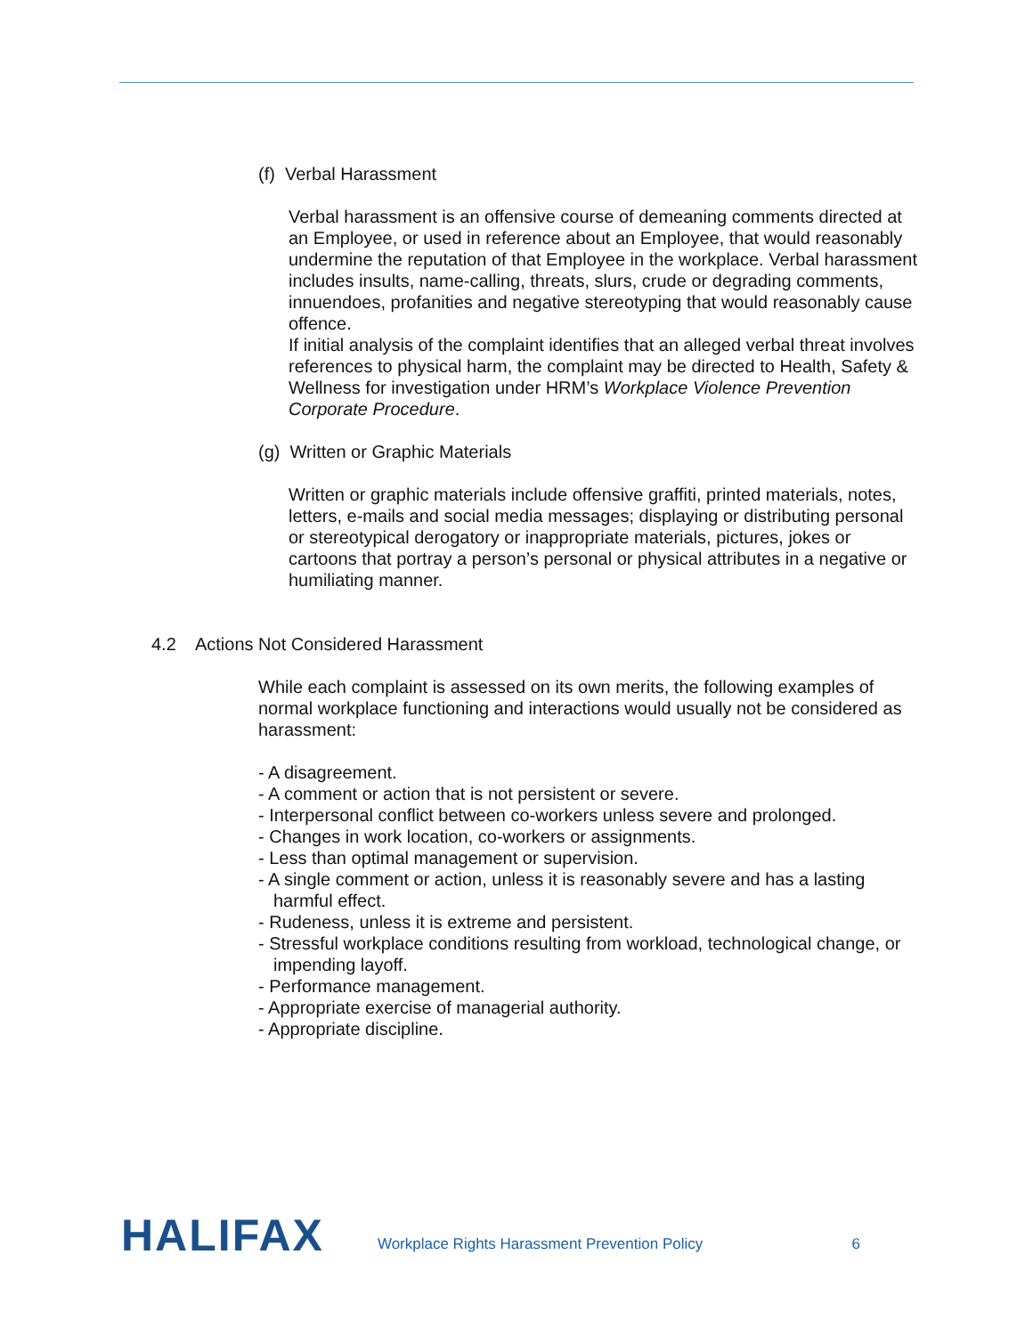(f) Verbal Harassment
Verbal harassment is an offensive course of demeaning comments directed at an Employee, or used in reference about an Employee, that would reasonably undermine the reputation of that Employee in the workplace. Verbal harassment includes insults, name-calling, threats, slurs, crude or degrading comments, innuendoes, profanities and negative stereotyping that would reasonably cause offence.
If initial analysis of the complaint identifies that an alleged verbal threat involves references to physical harm, the complaint may be directed to Health, Safety & Wellness for investigation under HRM’s Workplace Violence Prevention Corporate Procedure.
(g) Written or Graphic Materials
Written or graphic materials include offensive graffiti, printed materials, notes, letters, e-mails and social media messages; displaying or distributing personal or stereotypical derogatory or inappropriate materials, pictures, jokes or cartoons that portray a person’s personal or physical attributes in a negative or humiliating manner.
4.2 Actions Not Considered Harassment
While each complaint is assessed on its own merits, the following examples of normal workplace functioning and interactions would usually not be considered as harassment:
- A disagreement.
- A comment or action that is not persistent or severe.
- Interpersonal conflict between co-workers unless severe and prolonged.
- Changes in work location, co-workers or assignments.
- Less than optimal management or supervision.
- A single comment or action, unless it is reasonably severe and has a lasting harmful effect.
- Rudeness, unless it is extreme and persistent.
- Stressful workplace conditions resulting from workload, technological change, or impending layoff.
- Performance management.
- Appropriate exercise of managerial authority.
- Appropriate discipline.
HALIFAX
Workplace Rights Harassment Prevention Policy
6